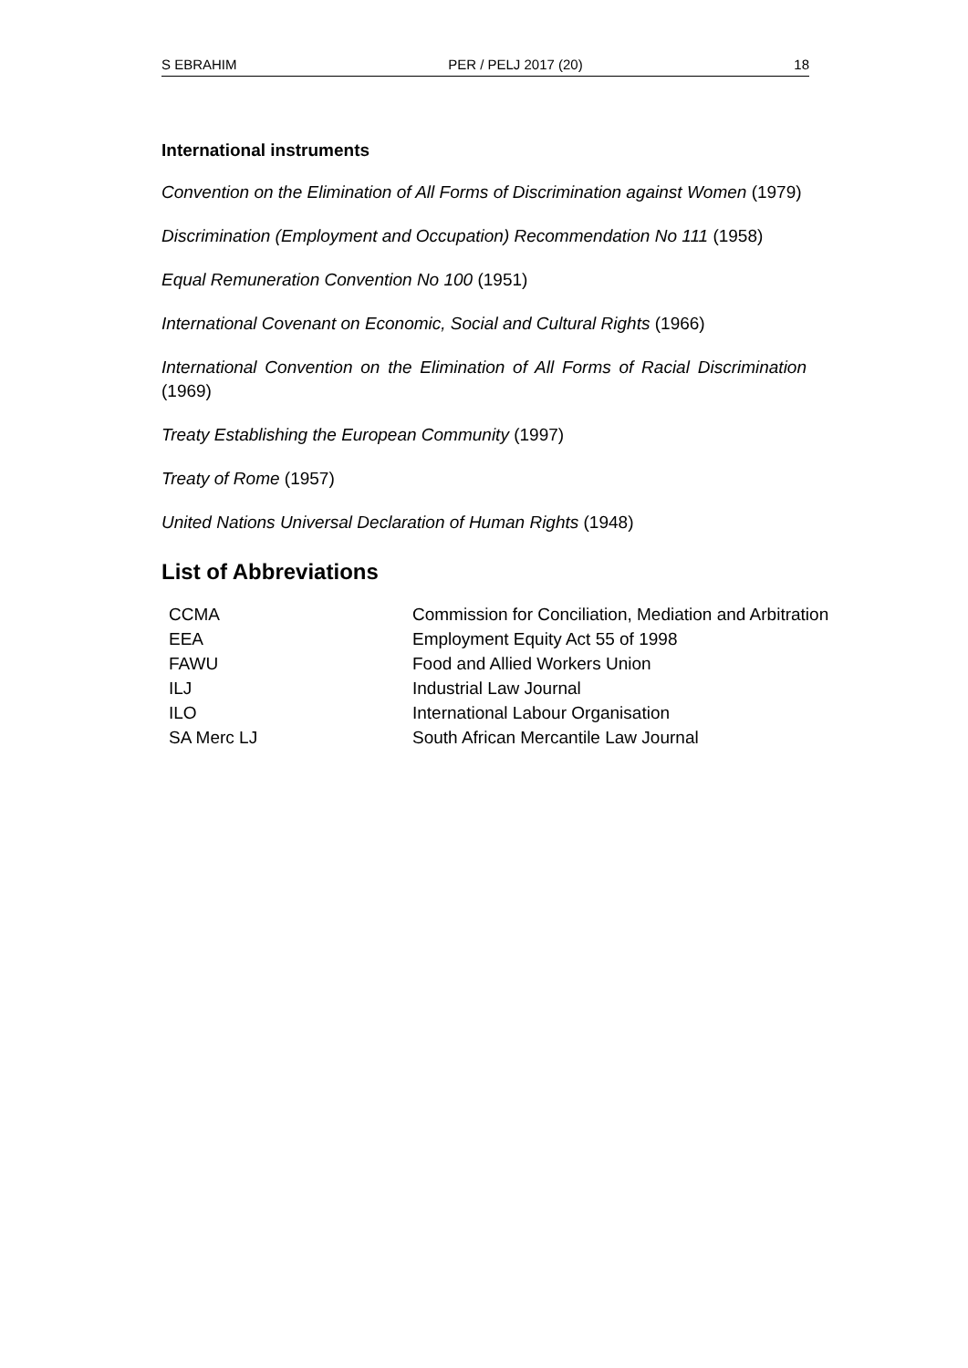S EBRAHIM PER / PELJ 2017 (20) 18
International instruments
Convention on the Elimination of All Forms of Discrimination against Women (1979)
Discrimination (Employment and Occupation) Recommendation No 111 (1958)
Equal Remuneration Convention No 100 (1951)
International Covenant on Economic, Social and Cultural Rights (1966)
International Convention on the Elimination of All Forms of Racial Discrimination (1969)
Treaty Establishing the European Community (1997)
Treaty of Rome (1957)
United Nations Universal Declaration of Human Rights (1948)
List of Abbreviations
| CCMA | Commission for Conciliation, Mediation and Arbitration |
| EEA | Employment Equity Act 55 of 1998 |
| FAWU | Food and Allied Workers Union |
| ILJ | Industrial Law Journal |
| ILO | International Labour Organisation |
| SA Merc LJ | South African Mercantile Law Journal |